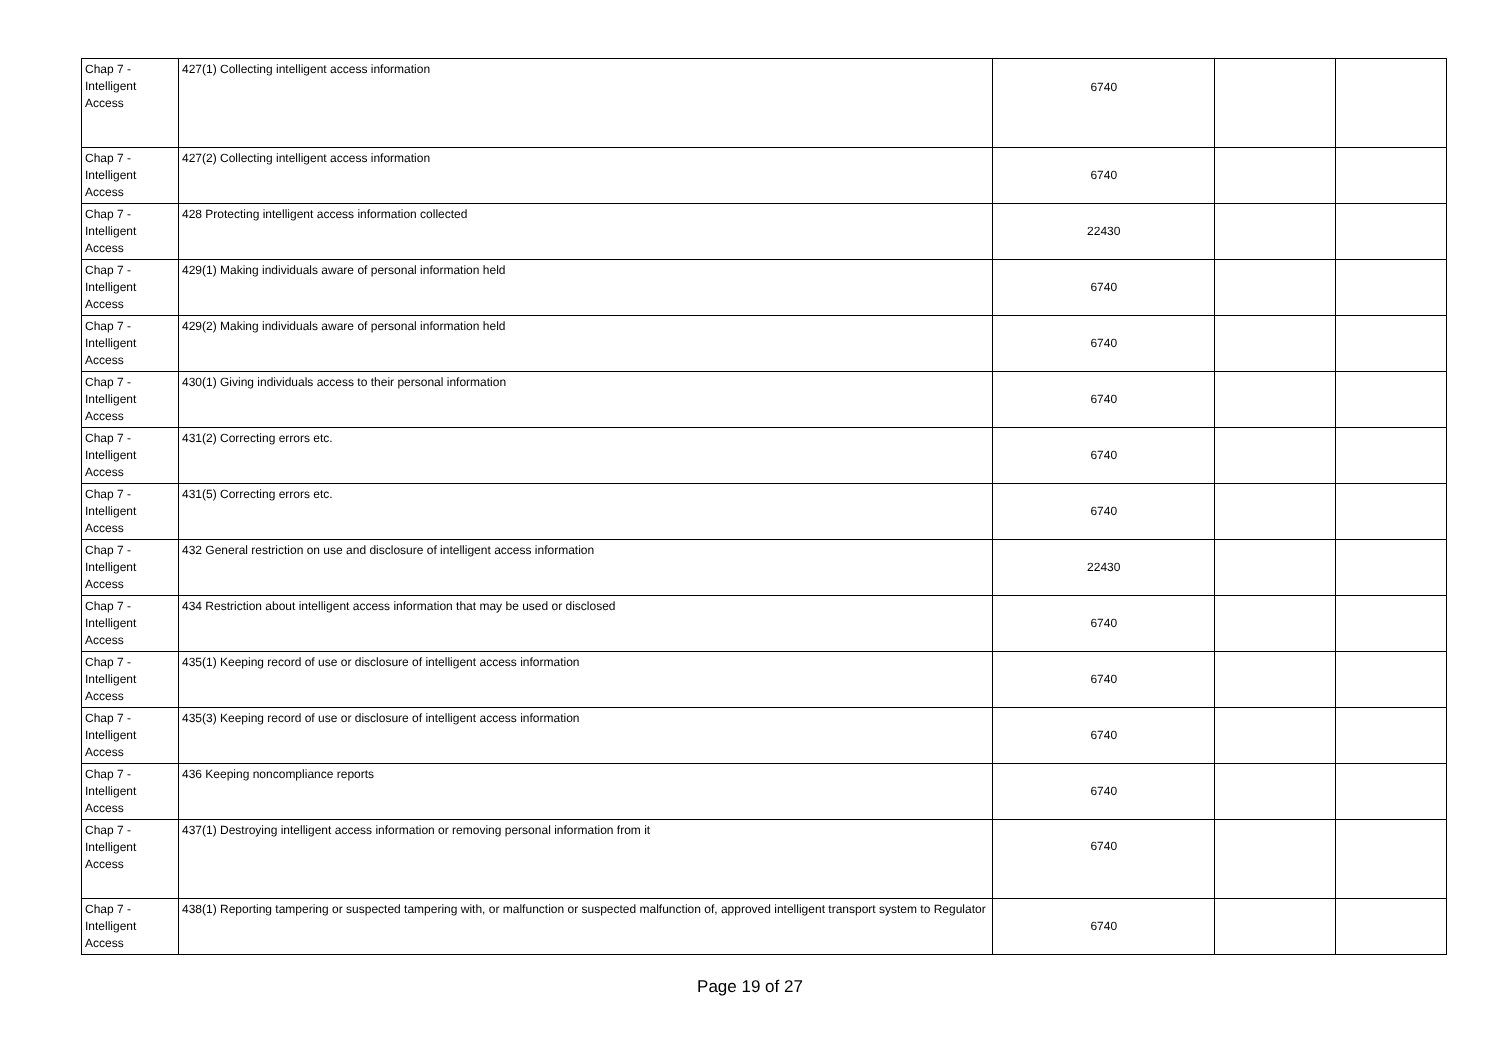| Chap 7 - Intelligent Access | 427(1) Collecting intelligent access information | 6740 | | |
| Chap 7 - Intelligent Access | 427(2) Collecting intelligent access information | 6740 | | |
| Chap 7 - Intelligent Access | 428 Protecting intelligent access information collected | 22430 | | |
| Chap 7 - Intelligent Access | 429(1) Making individuals aware of personal information held | 6740 | | |
| Chap 7 - Intelligent Access | 429(2) Making individuals aware of personal information held | 6740 | | |
| Chap 7 - Intelligent Access | 430(1) Giving individuals access to their personal information | 6740 | | |
| Chap 7 - Intelligent Access | 431(2) Correcting errors etc. | 6740 | | |
| Chap 7 - Intelligent Access | 431(5) Correcting errors etc. | 6740 | | |
| Chap 7 - Intelligent Access | 432 General restriction on use and disclosure of intelligent access information | 22430 | | |
| Chap 7 - Intelligent Access | 434 Restriction about intelligent access information that may be used or disclosed | 6740 | | |
| Chap 7 - Intelligent Access | 435(1) Keeping record of use or disclosure of intelligent access information | 6740 | | |
| Chap 7 - Intelligent Access | 435(3) Keeping record of use or disclosure of intelligent access information | 6740 | | |
| Chap 7 - Intelligent Access | 436 Keeping noncompliance reports | 6740 | | |
| Chap 7 - Intelligent Access | 437(1) Destroying intelligent access information or removing personal information from it | 6740 | | |
| Chap 7 - Intelligent Access | 438(1) Reporting tampering or suspected tampering with, or malfunction or suspected malfunction of, approved intelligent transport system to Regulator | 6740 | | |
Page 19 of 27